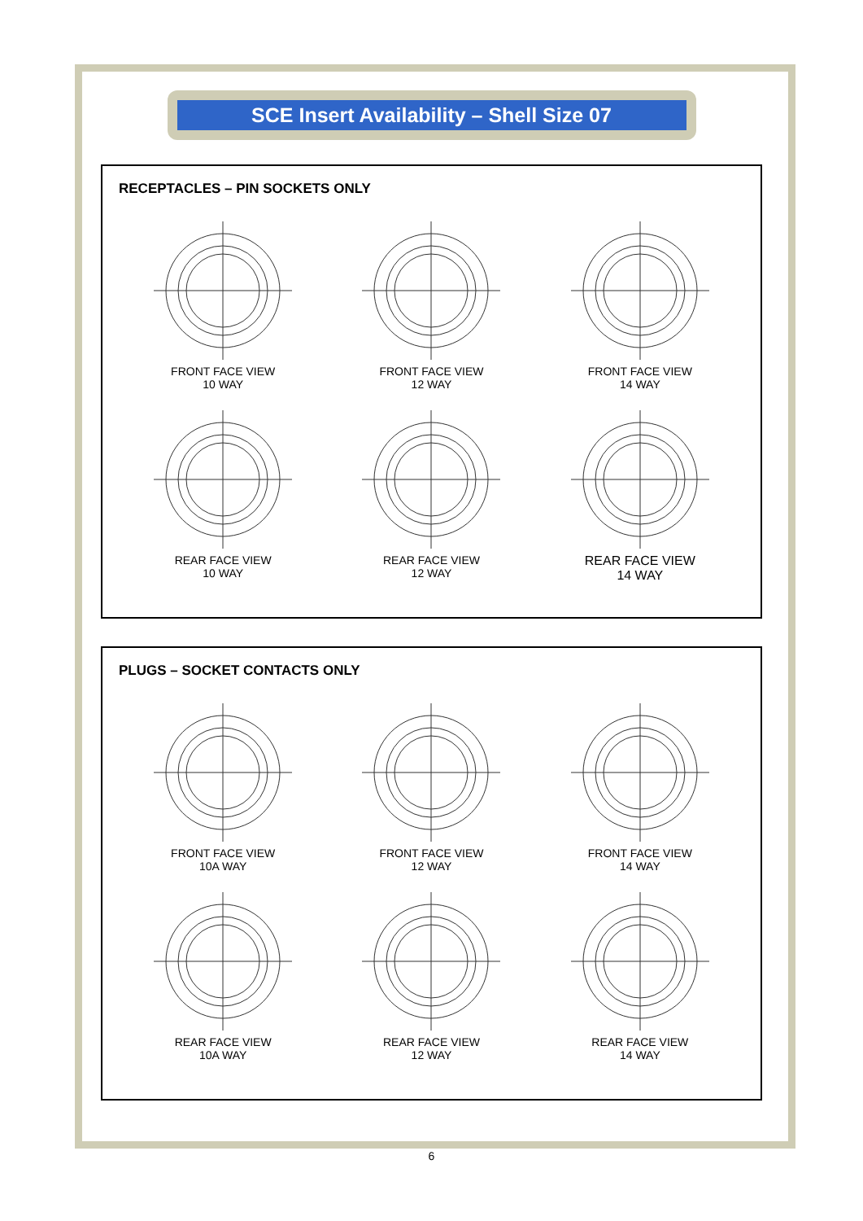SCE Insert Availability – Shell Size 07
RECEPTACLES – PIN SOCKETS ONLY
FRONT FACE VIEW
10 WAY
FRONT FACE VIEW
12 WAY
FRONT FACE VIEW
14 WAY
REAR FACE VIEW
10 WAY
REAR FACE VIEW
12 WAY
REAR FACE VIEW
14 WAY
PLUGS – SOCKET CONTACTS ONLY
FRONT FACE VIEW
10A WAY
FRONT FACE VIEW
12 WAY
FRONT FACE VIEW
14 WAY
REAR FACE VIEW
10A WAY
REAR FACE VIEW
12 WAY
REAR FACE VIEW
14 WAY
6